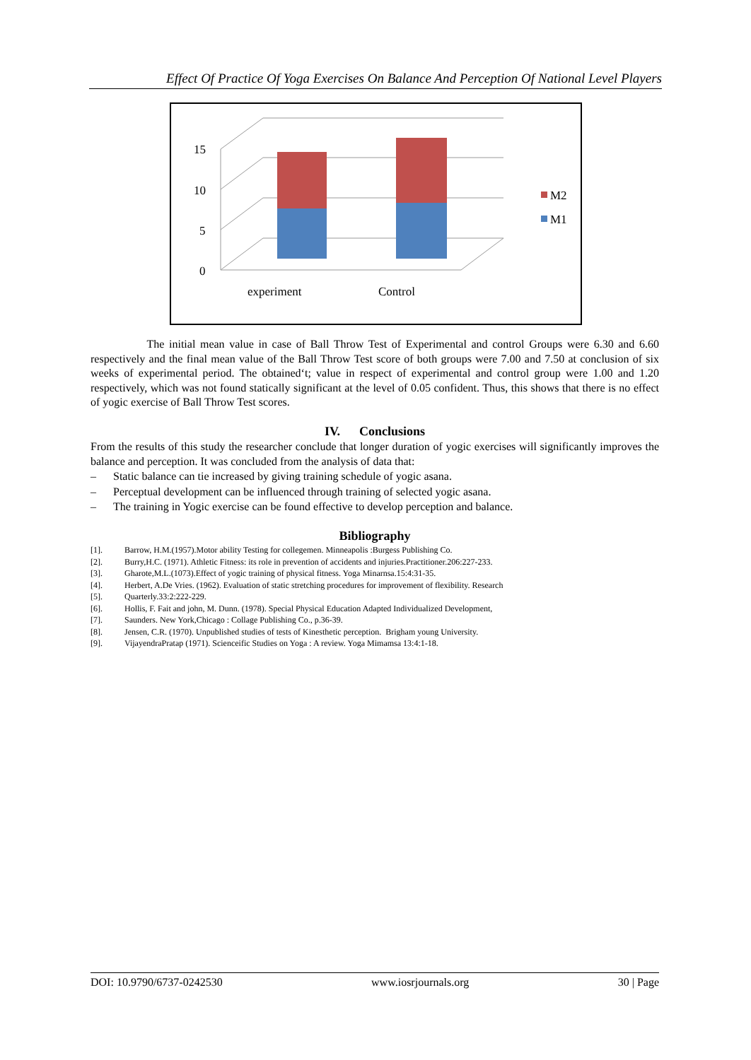Effect Of Practice Of Yoga Exercises On Balance And Perception Of National Level Players
15
10
5
0
experiment
Control
M2
M1
The initial mean value in case of Ball Throw Test of Experimental and control Groups were 6.30 and 6.60 respectively and the final mean value of the Ball Throw Test score of both groups were 7.00 and 7.50 at conclusion of six weeks of experimental period. The obtained‘t; value in respect of experimental and control group were 1.00 and 1.20 respectively, which was not found statically significant at the level of 0.05 confident. Thus, this shows that there is no effect of yogic exercise of Ball Throw Test scores.
IV. Conclusions
From the results of this study the researcher conclude that longer duration of yogic exercises will significantly improves the balance and perception. It was concluded from the analysis of data that:
– Static balance can tie increased by giving training schedule of yogic asana.
– Perceptual development can be influenced through training of selected yogic asana.
– The training in Yogic exercise can be found effective to develop perception and balance.
Bibliography
[1]. Barrow, H.M.(1957).Motor ability Testing for collegemen. Minneapolis :Burgess Publishing Co.
[2]. Burry,H.C. (1971). Athletic Fitness: its role in prevention of accidents and injuries.Practitioner.206:227-233.
[3]. Gharote,M.L.(1073).Effect of yogic training of physical fitness. Yoga Minarnsa.15:4:31-35.
[4]. Herbert, A.De Vries. (1962). Evaluation of static stretching procedures for improvement of flexibility. Research
[5]. Quarterly.33:2:222-229.
[6]. Hollis, F. Fait and john, M. Dunn. (1978). Special Physical Education Adapted Individualized Development,
[7]. Saunders. New York,Chicago : Collage Publishing Co., p.36-39.
[8]. Jensen, C.R. (1970). Unpublished studies of tests of Kinesthetic perception. Brigham young University.
[9]. VijayendraPratap (1971). Scienceific Studies on Yoga : A review. Yoga Mimamsa 13:4:1-18.
DOI: 10.9790/6737-0242530 www.iosrjournals.org 30 | Page